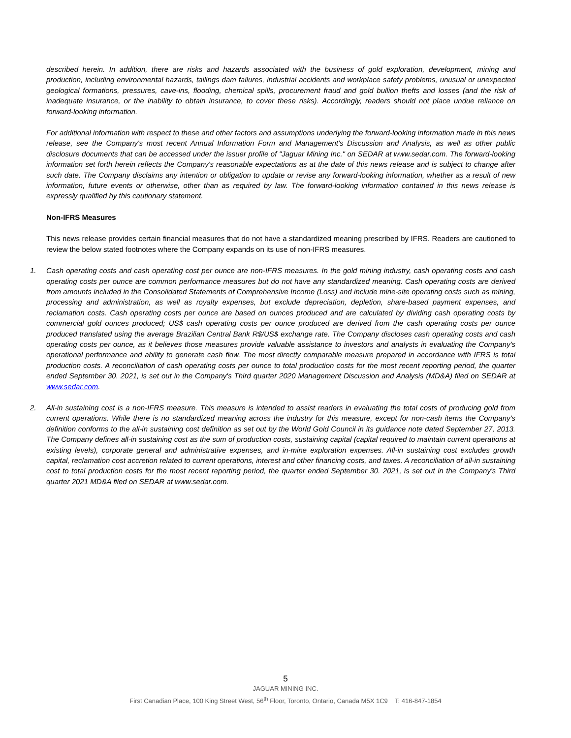described herein. In addition, there are risks and hazards associated with the business of gold exploration, development, mining and production, including environmental hazards, tailings dam failures, industrial accidents and workplace safety problems, unusual or unexpected geological formations, pressures, cave-ins, flooding, chemical spills, procurement fraud and gold bullion thefts and losses (and the risk of inadequate insurance, or the inability to obtain insurance, to cover these risks). Accordingly, readers should not place undue reliance on forward-looking information.
For additional information with respect to these and other factors and assumptions underlying the forward-looking information made in this news release, see the Company's most recent Annual Information Form and Management's Discussion and Analysis, as well as other public disclosure documents that can be accessed under the issuer profile of "Jaguar Mining Inc." on SEDAR at www.sedar.com. The forward-looking information set forth herein reflects the Company's reasonable expectations as at the date of this news release and is subject to change after such date. The Company disclaims any intention or obligation to update or revise any forward-looking information, whether as a result of new information, future events or otherwise, other than as required by law. The forward-looking information contained in this news release is expressly qualified by this cautionary statement.
Non-IFRS Measures
This news release provides certain financial measures that do not have a standardized meaning prescribed by IFRS. Readers are cautioned to review the below stated footnotes where the Company expands on its use of non-IFRS measures.
1. Cash operating costs and cash operating cost per ounce are non-IFRS measures. In the gold mining industry, cash operating costs and cash operating costs per ounce are common performance measures but do not have any standardized meaning. Cash operating costs are derived from amounts included in the Consolidated Statements of Comprehensive Income (Loss) and include mine-site operating costs such as mining, processing and administration, as well as royalty expenses, but exclude depreciation, depletion, share-based payment expenses, and reclamation costs. Cash operating costs per ounce are based on ounces produced and are calculated by dividing cash operating costs by commercial gold ounces produced; US$ cash operating costs per ounce produced are derived from the cash operating costs per ounce produced translated using the average Brazilian Central Bank R$/US$ exchange rate. The Company discloses cash operating costs and cash operating costs per ounce, as it believes those measures provide valuable assistance to investors and analysts in evaluating the Company's operational performance and ability to generate cash flow. The most directly comparable measure prepared in accordance with IFRS is total production costs. A reconciliation of cash operating costs per ounce to total production costs for the most recent reporting period, the quarter ended September 30. 2021, is set out in the Company's Third quarter 2020 Management Discussion and Analysis (MD&A) filed on SEDAR at www.sedar.com.
2. All-in sustaining cost is a non-IFRS measure. This measure is intended to assist readers in evaluating the total costs of producing gold from current operations. While there is no standardized meaning across the industry for this measure, except for non-cash items the Company's definition conforms to the all-in sustaining cost definition as set out by the World Gold Council in its guidance note dated September 27, 2013. The Company defines all-in sustaining cost as the sum of production costs, sustaining capital (capital required to maintain current operations at existing levels), corporate general and administrative expenses, and in-mine exploration expenses. All-in sustaining cost excludes growth capital, reclamation cost accretion related to current operations, interest and other financing costs, and taxes. A reconciliation of all-in sustaining cost to total production costs for the most recent reporting period, the quarter ended September 30. 2021, is set out in the Company's Third quarter 2021 MD&A filed on SEDAR at www.sedar.com.
5
JAGUAR MINING INC.
First Canadian Place, 100 King Street West, 56<sup>th</sup> Floor, Toronto, Ontario, Canada M5X 1C9 T: 416-847-1854